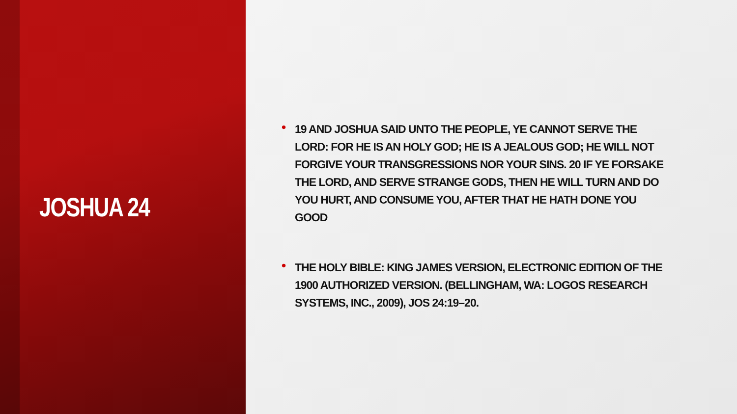JOSHUA 24
• 19 AND JOSHUA SAID UNTO THE PEOPLE, YE CANNOT SERVE THE LORD: FOR HE IS AN HOLY GOD; HE IS A JEALOUS GOD; HE WILL NOT FORGIVE YOUR TRANSGRESSIONS NOR YOUR SINS. 20 IF YE FORSAKE THE LORD, AND SERVE STRANGE GODS, THEN HE WILL TURN AND DO YOU HURT, AND CONSUME YOU, AFTER THAT HE HATH DONE YOU GOOD
• THE HOLY BIBLE: KING JAMES VERSION, ELECTRONIC EDITION OF THE 1900 AUTHORIZED VERSION. (BELLINGHAM, WA: LOGOS RESEARCH SYSTEMS, INC., 2009), JOS 24:19–20.